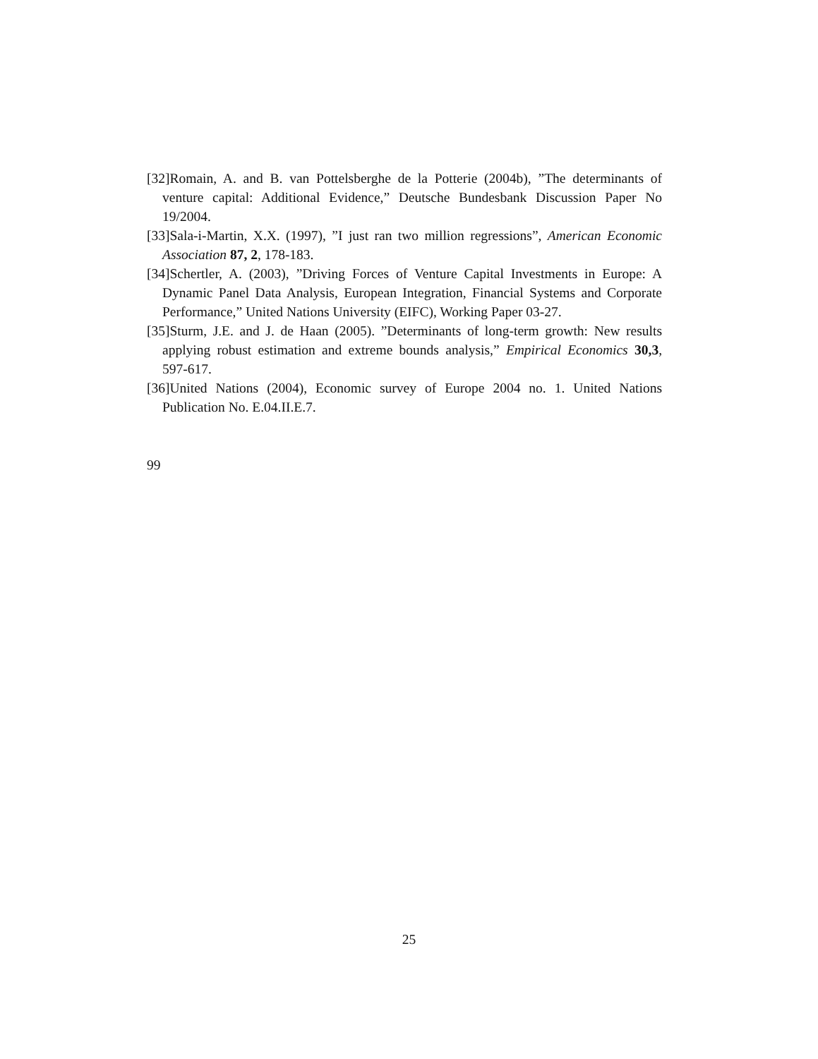[32]Romain, A. and B. van Pottelsberghe de la Potterie (2004b), ”The determinants of venture capital: Additional Evidence,” Deutsche Bundesbank Discussion Paper No 19/2004.
[33]Sala-i-Martin, X.X. (1997), ”I just ran two million regressions”, American Economic Association 87, 2, 178-183.
[34]Schertler, A. (2003), ”Driving Forces of Venture Capital Investments in Europe: A Dynamic Panel Data Analysis, European Integration, Financial Systems and Corporate Performance,” United Nations University (EIFC), Working Paper 03-27.
[35]Sturm, J.E. and J. de Haan (2005). ”Determinants of long-term growth: New results applying robust estimation and extreme bounds analysis,” Empirical Economics 30,3, 597-617.
[36]United Nations (2004), Economic survey of Europe 2004 no. 1. United Nations Publication No. E.04.II.E.7.
99
25